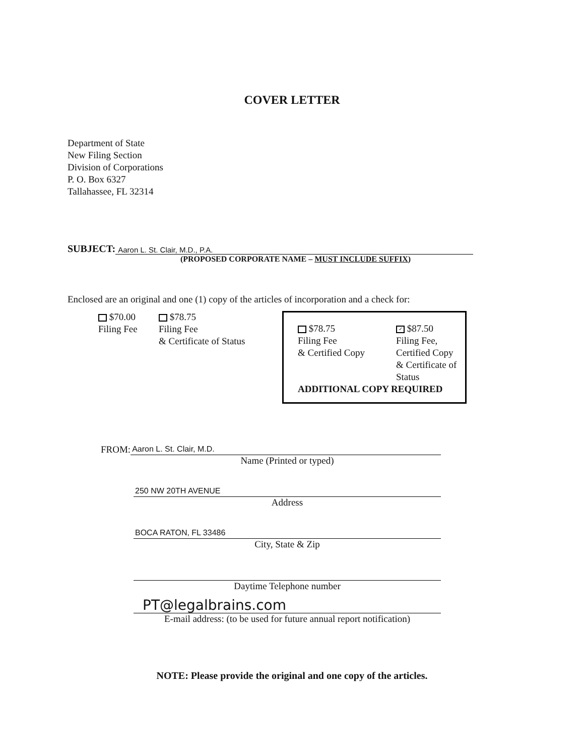COVER LETTER
Department of State
New Filing Section
Division of Corporations
P. O. Box 6327
Tallahassee, FL 32314
SUBJECT: Aaron L. St. Clair, M.D., P.A.
(PROPOSED CORPORATE NAME – MUST INCLUDE SUFFIX)
Enclosed are an original and one (1) copy of the articles of incorporation and a check for:
$70.00
Filing Fee
$78.75
Filing Fee
& Certificate of Status
$78.75
Filing Fee
& Certified Copy
✓ $87.50
Filing Fee,
Certified Copy
& Certificate of
Status
ADDITIONAL COPY REQUIRED
FROM:
Aaron L. St. Clair, M.D.
Name (Printed or typed)
250 NW 20TH AVENUE
Address
BOCA RATON, FL 33486
City, State & Zip
Daytime Telephone number
PT@legalbrains.com
E-mail address: (to be used for future annual report notification)
NOTE: Please provide the original and one copy of the articles.